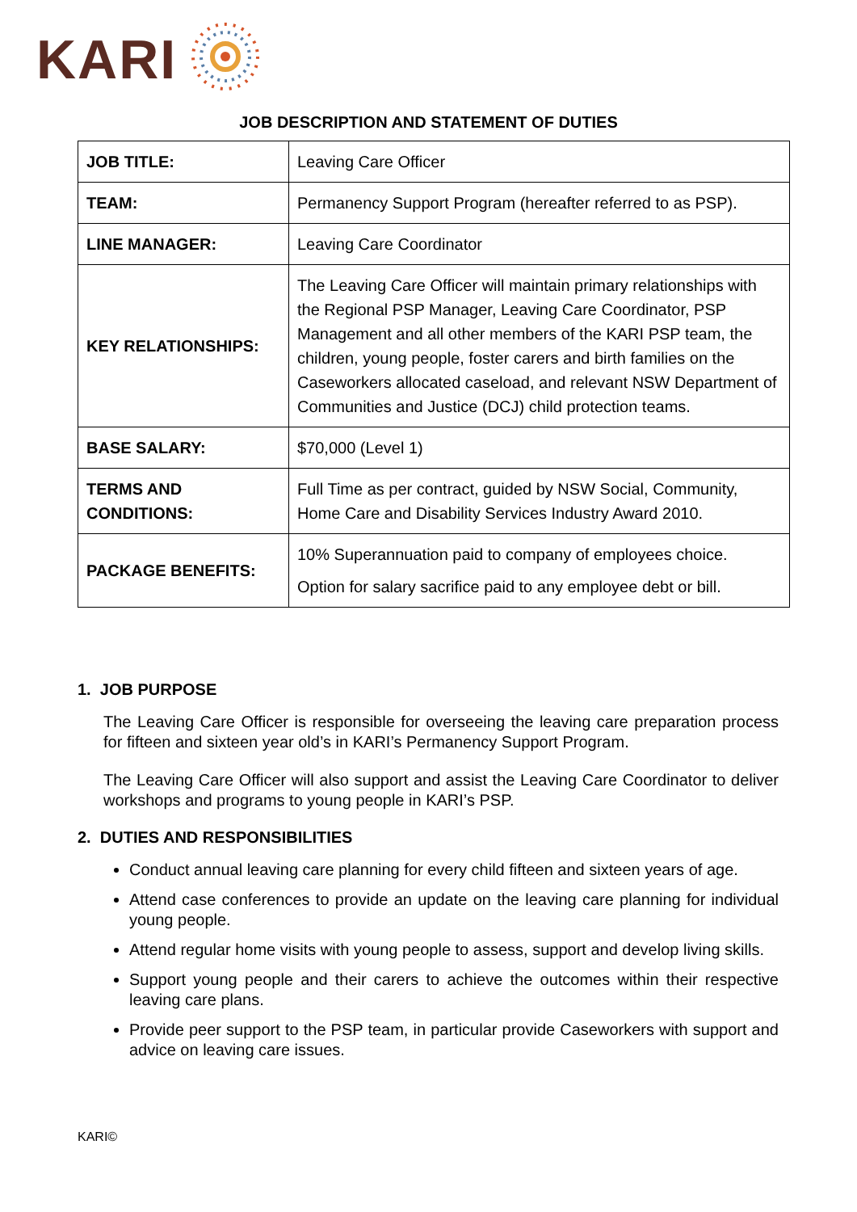KARI
JOB DESCRIPTION AND STATEMENT OF DUTIES
| JOB TITLE: | Leaving Care Officer |
| TEAM: | Permanency Support Program (hereafter referred to as PSP). |
| LINE MANAGER: | Leaving Care Coordinator |
| KEY RELATIONSHIPS: | The Leaving Care Officer will maintain primary relationships with the Regional PSP Manager, Leaving Care Coordinator, PSP Management and all other members of the KARI PSP team, the children, young people, foster carers and birth families on the Caseworkers allocated caseload, and relevant NSW Department of Communities and Justice (DCJ) child protection teams. |
| BASE SALARY: | $70,000 (Level 1) |
| TERMS AND CONDITIONS: | Full Time as per contract, guided by NSW Social, Community, Home Care and Disability Services Industry Award 2010. |
| PACKAGE BENEFITS: | 10% Superannuation paid to company of employees choice. Option for salary sacrifice paid to any employee debt or bill. |
1. JOB PURPOSE
The Leaving Care Officer is responsible for overseeing the leaving care preparation process for fifteen and sixteen year old’s in KARI’s Permanency Support Program.
The Leaving Care Officer will also support and assist the Leaving Care Coordinator to deliver workshops and programs to young people in KARI’s PSP.
2. DUTIES AND RESPONSIBILITIES
Conduct annual leaving care planning for every child fifteen and sixteen years of age.
Attend case conferences to provide an update on the leaving care planning for individual young people.
Attend regular home visits with young people to assess, support and develop living skills.
Support young people and their carers to achieve the outcomes within their respective leaving care plans.
Provide peer support to the PSP team, in particular provide Caseworkers with support and advice on leaving care issues.
KARI©